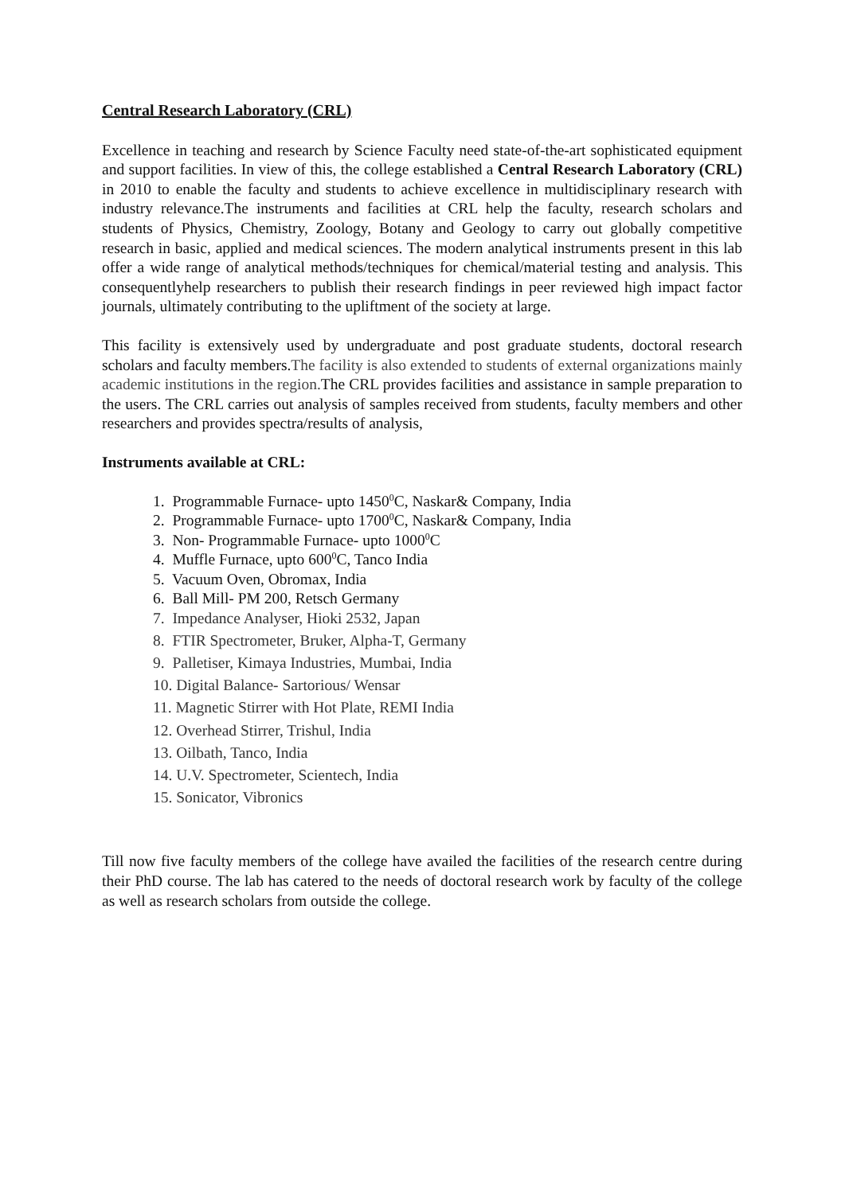Central Research Laboratory (CRL)
Excellence in teaching and research by Science Faculty need state-of-the-art sophisticated equipment and support facilities. In view of this, the college established a Central Research Laboratory (CRL) in 2010 to enable the faculty and students to achieve excellence in multidisciplinary research with industry relevance.The instruments and facilities at CRL help the faculty, research scholars and students of Physics, Chemistry, Zoology, Botany and Geology to carry out globally competitive research in basic, applied and medical sciences. The modern analytical instruments present in this lab offer a wide range of analytical methods/techniques for chemical/material testing and analysis. This consequentlyhelp researchers to publish their research findings in peer reviewed high impact factor journals, ultimately contributing to the upliftment of the society at large.
This facility is extensively used by undergraduate and post graduate students, doctoral research scholars and faculty members.The facility is also extended to students of external organizations mainly academic institutions in the region. The CRL provides facilities and assistance in sample preparation to the users. The CRL carries out analysis of samples received from students, faculty members and other researchers and provides spectra/results of analysis,
Instruments available at CRL:
1. Programmable Furnace- upto 1450<sup>0</sup>C, Naskar& Company, India
2. Programmable Furnace- upto 1700<sup>0</sup>C, Naskar& Company, India
3. Non- Programmable Furnace- upto 1000<sup>0</sup>C
4. Muffle Furnace, upto 600<sup>0</sup>C, Tanco India
5. Vacuum Oven, Obromax, India
6. Ball Mill- PM 200, Retsch Germany
7. Impedance Analyser, Hioki 2532, Japan
8. FTIR Spectrometer, Bruker, Alpha-T, Germany
9. Palletiser, Kimaya Industries, Mumbai, India
10. Digital Balance- Sartorious/ Wensar
11. Magnetic Stirrer with Hot Plate, REMI India
12. Overhead Stirrer, Trishul, India
13. Oilbath, Tanco, India
14. U.V. Spectrometer, Scientech, India
15. Sonicator, Vibronics
Till now five faculty members of the college have availed the facilities of the research centre during their PhD course. The lab has catered to the needs of doctoral research work by faculty of the college as well as research scholars from outside the college.